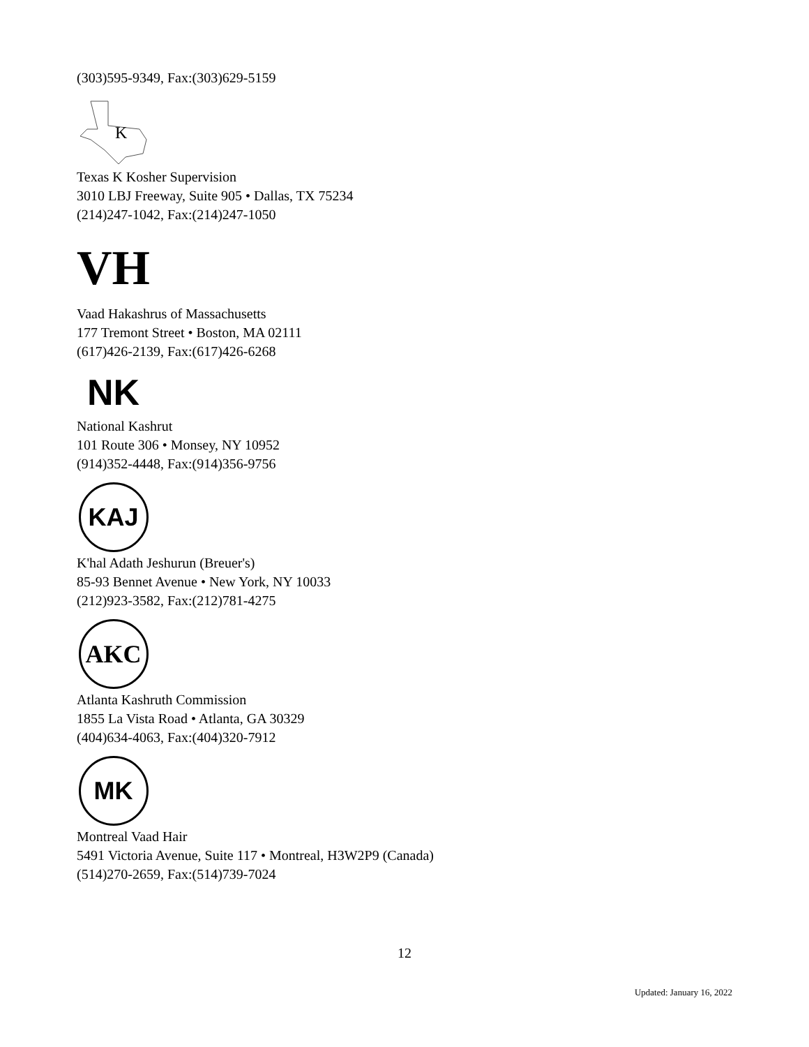(303)595-9349, Fax:(303)629-5159
K
Texas K Kosher Supervision
3010 LBJ Freeway, Suite 905 • Dallas, TX 75234
(214)247-1042, Fax:(214)247-1050
VH
Vaad Hakashrus of Massachusetts
177 Tremont Street • Boston, MA 02111
(617)426-2139, Fax:(617)426-6268
NK
National Kashrut
101 Route 306 • Monsey, NY 10952
(914)352-4448, Fax:(914)356-9756
KAJ
K'hal Adath Jeshurun (Breuer's)
85-93 Bennet Avenue • New York, NY 10033
(212)923-3582, Fax:(212)781-4275
AKC
Atlanta Kashruth Commission
1855 La Vista Road • Atlanta, GA 30329
(404)634-4063, Fax:(404)320-7912
MK
Montreal Vaad Hair
5491 Victoria Avenue, Suite 117 • Montreal, H3W2P9 (Canada)
(514)270-2659, Fax:(514)739-7024
12
Updated: January 16, 2022